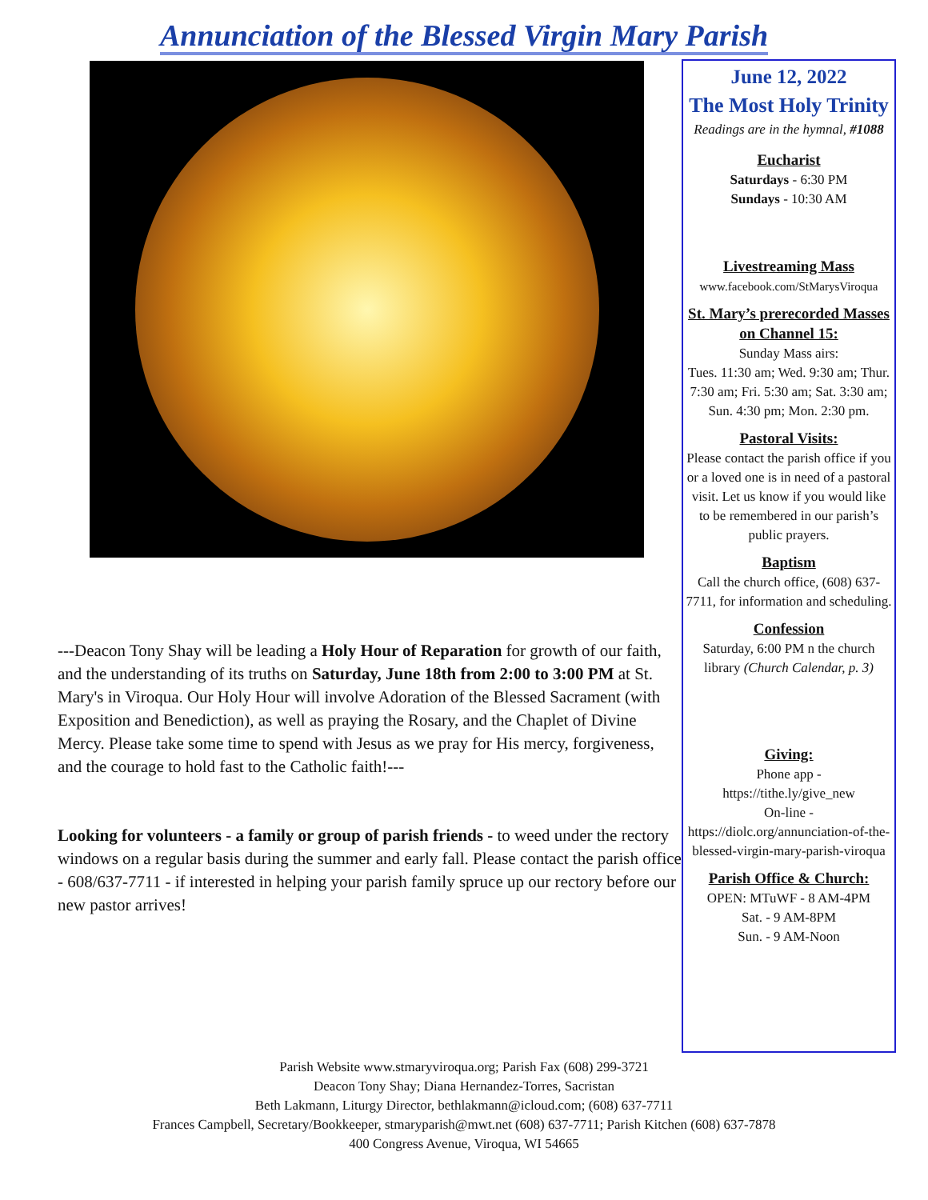Annunciation of the Blessed Virgin Mary Parish
---Deacon Tony Shay will be leading a Holy Hour of Reparation for growth of our faith, and the understanding of its truths on Saturday, June 18th from 2:00 to 3:00 PM at St. Mary's in Viroqua. Our Holy Hour will involve Adoration of the Blessed Sacrament (with Exposition and Benediction), as well as praying the Rosary, and the Chaplet of Divine Mercy. Please take some time to spend with Jesus as we pray for His mercy, forgiveness, and the courage to hold fast to the Catholic faith!---
Looking for volunteers - a family or group of parish friends - to weed under the rectory windows on a regular basis during the summer and early fall. Please contact the parish office - 608/637-7711 - if interested in helping your parish family spruce up our rectory before our new pastor arrives!
June 12, 2022
The Most Holy Trinity
Readings are in the hymnal, #1088
Eucharist
Saturdays - 6:30 PM
Sundays - 10:30 AM
Livestreaming Mass
www.facebook.com/StMarysViroqua
St. Mary’s prerecorded Masses on Channel 15:
Sunday Mass airs:
Tues. 11:30 am; Wed. 9:30 am; Thur. 7:30 am; Fri. 5:30 am; Sat. 3:30 am; Sun. 4:30 pm; Mon. 2:30 pm.
Pastoral Visits:
Please contact the parish office if you or a loved one is in need of a pastoral visit. Let us know if you would like to be remembered in our parish’s public prayers.
Baptism
Call the church office, (608) 637-7711, for information and scheduling.
Confession
Saturday, 6:00 PM n the church library (Church Calendar, p. 3)
Giving:
Phone app -
https://tithe.ly/give_new
On-line -
https://diolc.org/annunciation-of-the-blessed-virgin-mary-parish-viroqua
Parish Office & Church:
OPEN: MTuWF - 8 AM-4PM
Sat. - 9 AM-8PM
Sun. - 9 AM-Noon
Parish Website www.stmaryviroqua.org; Parish Fax (608) 299-3721
Deacon Tony Shay; Diana Hernandez-Torres, Sacristan
Beth Lakmann, Liturgy Director, bethlakmann@icloud.com; (608) 637-7711
Frances Campbell, Secretary/Bookkeeper, stmaryparish@mwt.net (608) 637-7711; Parish Kitchen (608) 637-7878
400 Congress Avenue, Viroqua, WI 54665